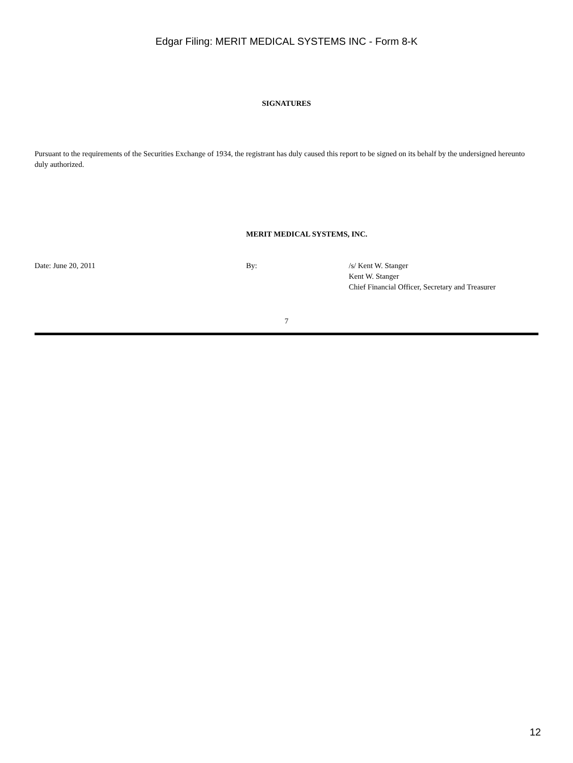Edgar Filing: MERIT MEDICAL SYSTEMS INC - Form 8-K
SIGNATURES
Pursuant to the requirements of the Securities Exchange of 1934, the registrant has duly caused this report to be signed on its behalf by the undersigned hereunto duly authorized.
MERIT MEDICAL SYSTEMS, INC.
Date: June 20, 2011 By: /s/ Kent W. Stanger
Kent W. Stanger
Chief Financial Officer, Secretary and Treasurer
7
12